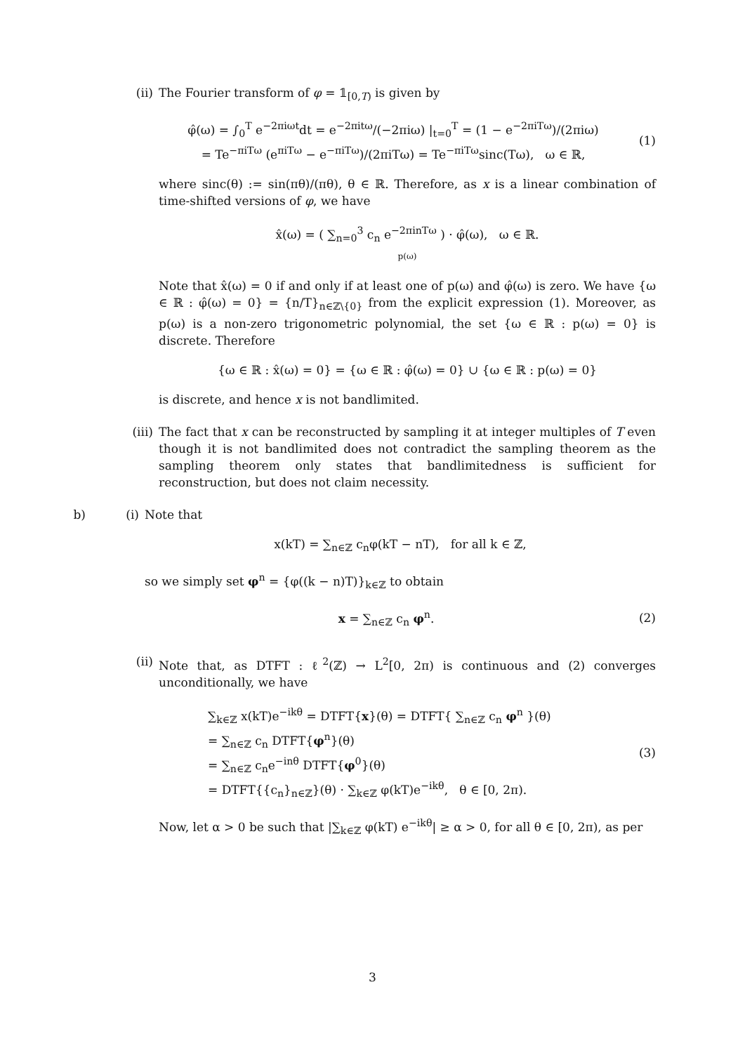(ii) The Fourier transform of φ = 𝟙<sub>[0,T)</sub> is given by
φ̂(ω) = ∫<sub>0</sub><sup>T</sup> e<sup>−2πiωt</sup>dt = e<sup>−2πitω</sup>/(−2πiω) |<sub>t=0</sub><sup>T</sup> = (1 − e<sup>−2πiTω</sup>)/(2πiω)
= Te<sup>−πiTω</sup> (e<sup>πiTω</sup> − e<sup>−πiTω</sup>)/(2πiTω) = Te<sup>−πiTω</sup>sinc(Tω), ω ∈ ℝ,
(1)
where sinc(θ) := sin(πθ)/(πθ), θ ∈ ℝ. Therefore, as x is a linear combination of time-shifted versions of φ, we have
x̂(ω) = ( ∑<sub>n=0</sub><sup>3</sup> c<sub>n</sub> e<sup>−2πinTω</sup> ) · φ̂(ω), ω ∈ ℝ.
p(ω)
Note that x̂(ω) = 0 if and only if at least one of p(ω) and φ̂(ω) is zero. We have {ω ∈ ℝ : φ̂(ω) = 0} = {n/T}<sub>n∈ℤ\{0}</sub> from the explicit expression (1). Moreover, as p(ω) is a non-zero trigonometric polynomial, the set {ω ∈ ℝ : p(ω) = 0} is discrete. Therefore
{ω ∈ ℝ : x̂(ω) = 0} = {ω ∈ ℝ : φ̂(ω) = 0} ∪ {ω ∈ ℝ : p(ω) = 0}
is discrete, and hence x is not bandlimited.
(iii) The fact that x can be reconstructed by sampling it at integer multiples of T even though it is not bandlimited does not contradict the sampling theorem as the sampling theorem only states that bandlimitedness is sufficient for reconstruction, but does not claim necessity.
b) (i) Note that
x(kT) = ∑<sub>n∈ℤ</sub> c<sub>n</sub>φ(kT − nT), for all k ∈ ℤ,
so we simply set φ<sup>n</sup> = {φ((k − n)T)}<sub>k∈ℤ</sub> to obtain
x = ∑<sub>n∈ℤ</sub> c<sub>n</sub> φ<sup>n</sup>. (2)
(ii) Note that, as DTFT : ℓ<sup>2</sup>(ℤ) → L<sup>2</sup>[0, 2π) is continuous and (2) converges unconditionally, we have
∑<sub>k∈ℤ</sub> x(kT)e<sup>−ikθ</sup> = DTFT{x}(θ) = DTFT{ ∑<sub>n∈ℤ</sub> c<sub>n</sub> φ<sup>n</sup> }(θ)
= ∑<sub>n∈ℤ</sub> c<sub>n</sub> DTFT{φ<sup>n</sup>}(θ)
= ∑<sub>n∈ℤ</sub> c<sub>n</sub>e<sup>−inθ</sup> DTFT{φ<sup>0</sup>}(θ)
= DTFT{{c<sub>n</sub>}<sub>n∈ℤ</sub>}(θ) · ∑<sub>k∈ℤ</sub> φ(kT)e<sup>−ikθ</sup>, θ ∈ [0, 2π).
(3)
Now, let α > 0 be such that |∑<sub>k∈ℤ</sub> φ(kT) e<sup>−ikθ</sup>| ≥ α > 0, for all θ ∈ [0, 2π), as per
3